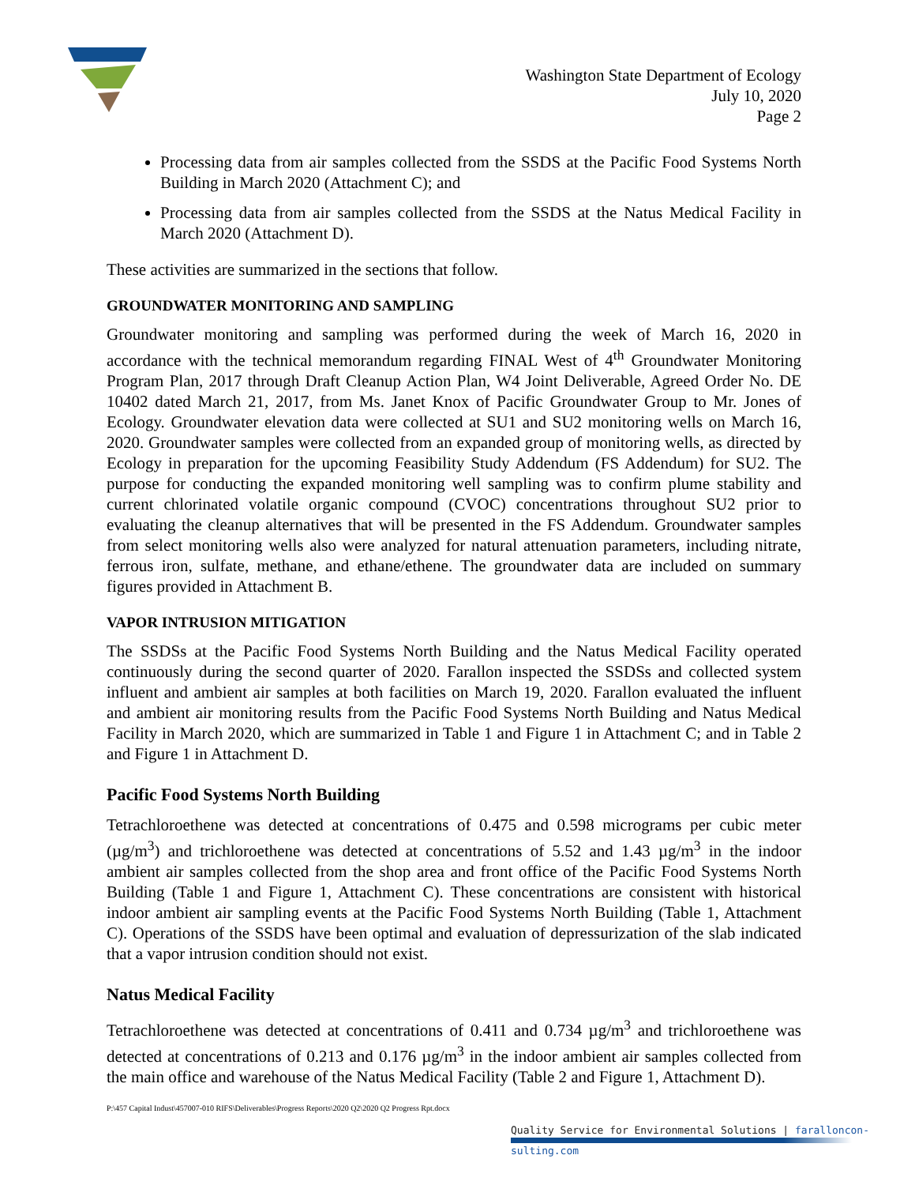Washington State Department of Ecology
July 10, 2020
Page 2
Processing data from air samples collected from the SSDS at the Pacific Food Systems North Building in March 2020 (Attachment C); and
Processing data from air samples collected from the SSDS at the Natus Medical Facility in March 2020 (Attachment D).
These activities are summarized in the sections that follow.
GROUNDWATER MONITORING AND SAMPLING
Groundwater monitoring and sampling was performed during the week of March 16, 2020 in accordance with the technical memorandum regarding FINAL West of 4<sup>th</sup> Groundwater Monitoring Program Plan, 2017 through Draft Cleanup Action Plan, W4 Joint Deliverable, Agreed Order No. DE 10402 dated March 21, 2017, from Ms. Janet Knox of Pacific Groundwater Group to Mr. Jones of Ecology. Groundwater elevation data were collected at SU1 and SU2 monitoring wells on March 16, 2020. Groundwater samples were collected from an expanded group of monitoring wells, as directed by Ecology in preparation for the upcoming Feasibility Study Addendum (FS Addendum) for SU2. The purpose for conducting the expanded monitoring well sampling was to confirm plume stability and current chlorinated volatile organic compound (CVOC) concentrations throughout SU2 prior to evaluating the cleanup alternatives that will be presented in the FS Addendum. Groundwater samples from select monitoring wells also were analyzed for natural attenuation parameters, including nitrate, ferrous iron, sulfate, methane, and ethane/ethene. The groundwater data are included on summary figures provided in Attachment B.
VAPOR INTRUSION MITIGATION
The SSDSs at the Pacific Food Systems North Building and the Natus Medical Facility operated continuously during the second quarter of 2020. Farallon inspected the SSDSs and collected system influent and ambient air samples at both facilities on March 19, 2020. Farallon evaluated the influent and ambient air monitoring results from the Pacific Food Systems North Building and Natus Medical Facility in March 2020, which are summarized in Table 1 and Figure 1 in Attachment C; and in Table 2 and Figure 1 in Attachment D.
Pacific Food Systems North Building
Tetrachloroethene was detected at concentrations of 0.475 and 0.598 micrograms per cubic meter (µg/m<sup>3</sup>) and trichloroethene was detected at concentrations of 5.52 and 1.43 µg/m<sup>3</sup> in the indoor ambient air samples collected from the shop area and front office of the Pacific Food Systems North Building (Table 1 and Figure 1, Attachment C). These concentrations are consistent with historical indoor ambient air sampling events at the Pacific Food Systems North Building (Table 1, Attachment C). Operations of the SSDS have been optimal and evaluation of depressurization of the slab indicated that a vapor intrusion condition should not exist.
Natus Medical Facility
Tetrachloroethene was detected at concentrations of 0.411 and 0.734 µg/m<sup>3</sup> and trichloroethene was detected at concentrations of 0.213 and 0.176 µg/m<sup>3</sup> in the indoor ambient air samples collected from the main office and warehouse of the Natus Medical Facility (Table 2 and Figure 1, Attachment D).
P:\457 Capital Indust\457007-010 RIFS\Deliverables\Progress Reports\2020 Q2\2020 Q2 Progress Rpt.docx
Quality Service for Environmental Solutions | faralloncon­sulting.com